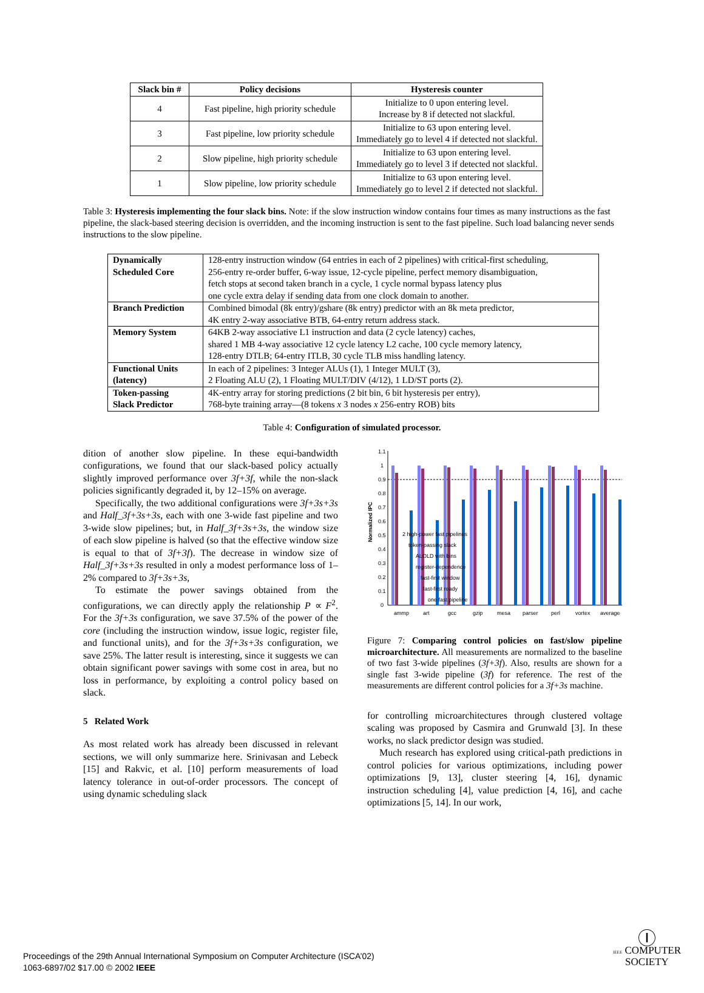| Slack bin # | Policy decisions | Hysteresis counter |
| --- | --- | --- |
| 4 | Fast pipeline, high priority schedule | Initialize to 0 upon entering level. Increase by 8 if detected not slackful. |
| 3 | Fast pipeline, low priority schedule | Initialize to 63 upon entering level. Immediately go to level 4 if detected not slackful. |
| 2 | Slow pipeline, high priority schedule | Initialize to 63 upon entering level. Immediately go to level 3 if detected not slackful. |
| 1 | Slow pipeline, low priority schedule | Initialize to 63 upon entering level. Immediately go to level 2 if detected not slackful. |
Table 3: Hysteresis implementing the four slack bins. Note: if the slow instruction window contains four times as many instructions as the fast pipeline, the slack-based steering decision is overridden, and the incoming instruction is sent to the fast pipeline. Such load balancing never sends instructions to the slow pipeline.
| Dynamically Scheduled Core | 128-entry instruction window (64 entries in each of 2 pipelines) with critical-first scheduling, 256-entry re-order buffer, 6-way issue, 12-cycle pipeline, perfect memory disambiguation, fetch stops at second taken branch in a cycle, 1 cycle normal bypass latency plus one cycle extra delay if sending data from one clock domain to another. |
| Branch Prediction | Combined bimodal (8k entry)/gshare (8k entry) predictor with an 8k meta predictor, 4K entry 2-way associative BTB, 64-entry return address stack. |
| Memory System | 64KB 2-way associative L1 instruction and data (2 cycle latency) caches, shared 1 MB 4-way associative 12 cycle latency L2 cache, 100 cycle memory latency, 128-entry DTLB; 64-entry ITLB, 30 cycle TLB miss handling latency. |
| Functional Units (latency) | In each of 2 pipelines: 3 Integer ALUs (1), 1 Integer MULT (3), 2 Floating ALU (2), 1 Floating MULT/DIV (4/12), 1 LD/ST ports (2). |
| Token-passing Slack Predictor | 4K-entry array for storing predictions (2 bit bin, 6 bit hysteresis per entry), 768-byte training array—(8 tokens x 3 nodes x 256-entry ROB) bits |
Table 4: Configuration of simulated processor.
dition of another slow pipeline. In these equi-bandwidth configurations, we found that our slack-based policy actually slightly improved performance over 3f+3f, while the non-slack policies significantly degraded it, by 12–15% on average.
Specifically, the two additional configurations were 3f+3s+3s and Half_3f+3s+3s, each with one 3-wide fast pipeline and two 3-wide slow pipelines; but, in Half_3f+3s+3s, the window size of each slow pipeline is halved (so that the effective window size is equal to that of 3f+3f). The decrease in window size of Half_3f+3s+3s resulted in only a modest performance loss of 1–2% compared to 3f+3s+3s,
To estimate the power savings obtained from the configurations, we can directly apply the relationship P ∝ F<sup>2</sup>. For the 3f+3s configuration, we save 37.5% of the power of the core (including the instruction window, issue logic, register file, and functional units), and for the 3f+3s+3s configuration, we save 25%. The latter result is interesting, since it suggests we can obtain significant power savings with some cost in area, but no loss in performance, by exploiting a control policy based on slack.
5 Related Work
As most related work has already been discussed in relevant sections, we will only summarize here. Srinivasan and Lebeck [15] and Rakvic, et al. [10] perform measurements of load latency tolerance in out-of-order processors. The concept of using dynamic scheduling slack
Normalized IPC
1.1
1
0.9
0.8
0.7
0.6
0.5
0.4
0.3
0.2
0.1
0
ammp
art
gcc
gzip
mesa
parser
perl
vortex
average
2 high-power fast pipelines
token-passing slack
ALOLD with bins
register-dependence
fast-first window
fast-first ready
one fast pipeline
Figure 7: Comparing control policies on fast/slow pipeline microarchitecture. All measurements are normalized to the baseline of two fast 3-wide pipelines (3f+3f). Also, results are shown for a single fast 3-wide pipeline (3f) for reference. The rest of the measurements are different control policies for a 3f+3s machine.
for controlling microarchitectures through clustered voltage scaling was proposed by Casmira and Grunwald [3]. In these works, no slack predictor design was studied.
Much research has explored using critical-path predictions in control policies for various optimizations, including power optimizations [9, 13], cluster steering [4, 16], dynamic instruction scheduling [4], value prediction [4, 16], and cache optimizations [5, 14]. In our work,
Proceedings of the 29th Annual International Symposium on Computer Architecture (ISCA’02)
1063-6897/02 $17.00 © 2002 IEEE
Ⓘ
IEEE COMPUTER
SOCIETY